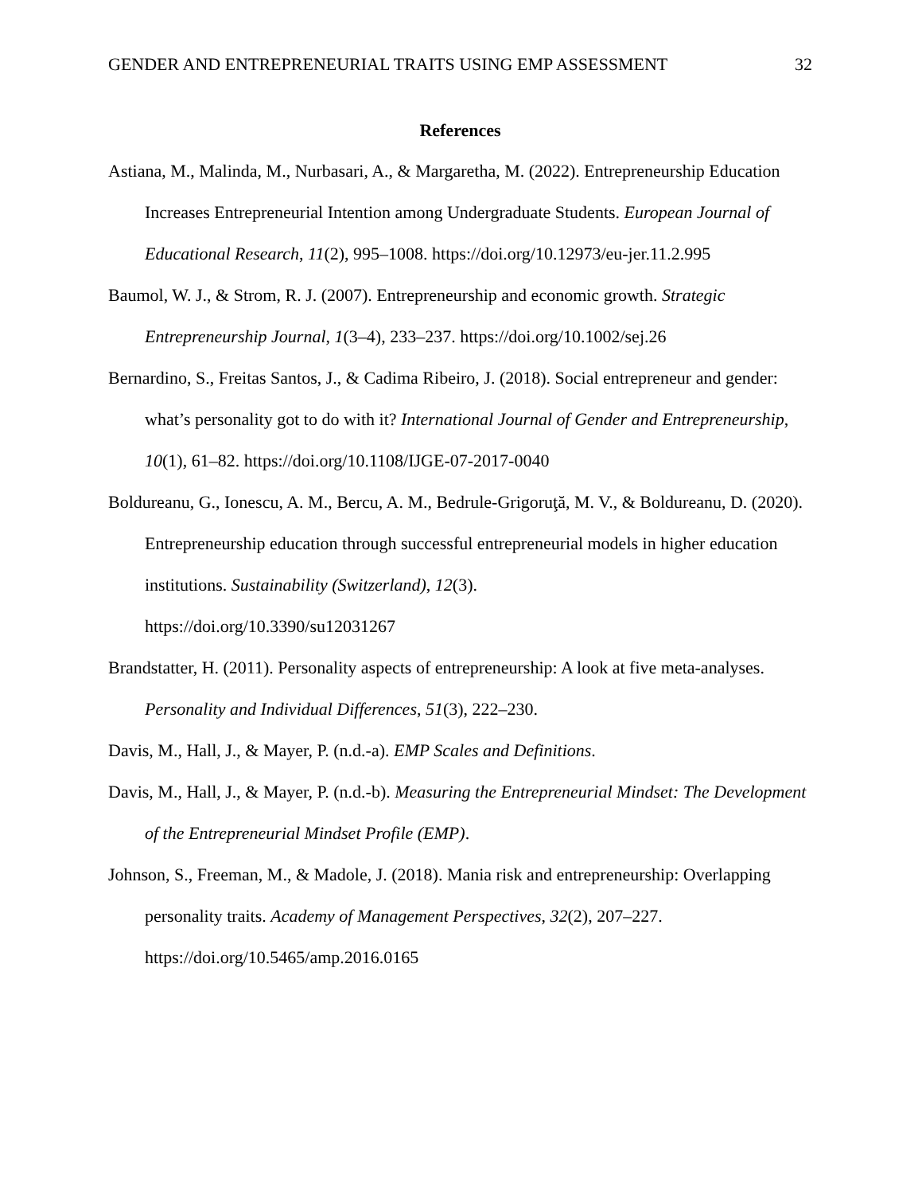GENDER AND ENTREPRENEURIAL TRAITS USING EMP ASSESSMENT 32
References
Astiana, M., Malinda, M., Nurbasari, A., & Margaretha, M. (2022). Entrepreneurship Education Increases Entrepreneurial Intention among Undergraduate Students. European Journal of Educational Research, 11(2), 995–1008. https://doi.org/10.12973/eu-jer.11.2.995
Baumol, W. J., & Strom, R. J. (2007). Entrepreneurship and economic growth. Strategic Entrepreneurship Journal, 1(3–4), 233–237. https://doi.org/10.1002/sej.26
Bernardino, S., Freitas Santos, J., & Cadima Ribeiro, J. (2018). Social entrepreneur and gender: what’s personality got to do with it? International Journal of Gender and Entrepreneurship, 10(1), 61–82. https://doi.org/10.1108/IJGE-07-2017-0040
Boldureanu, G., Ionescu, A. M., Bercu, A. M., Bedrule-Grigoruţă, M. V., & Boldureanu, D. (2020). Entrepreneurship education through successful entrepreneurial models in higher education institutions. Sustainability (Switzerland), 12(3).
https://doi.org/10.3390/su12031267
Brandstatter, H. (2011). Personality aspects of entrepreneurship: A look at five meta-analyses. Personality and Individual Differences, 51(3), 222–230.
Davis, M., Hall, J., & Mayer, P. (n.d.-a). EMP Scales and Definitions.
Davis, M., Hall, J., & Mayer, P. (n.d.-b). Measuring the Entrepreneurial Mindset: The Development of the Entrepreneurial Mindset Profile (EMP).
Johnson, S., Freeman, M., & Madole, J. (2018). Mania risk and entrepreneurship: Overlapping personality traits. Academy of Management Perspectives, 32(2), 207–227.
https://doi.org/10.5465/amp.2016.0165